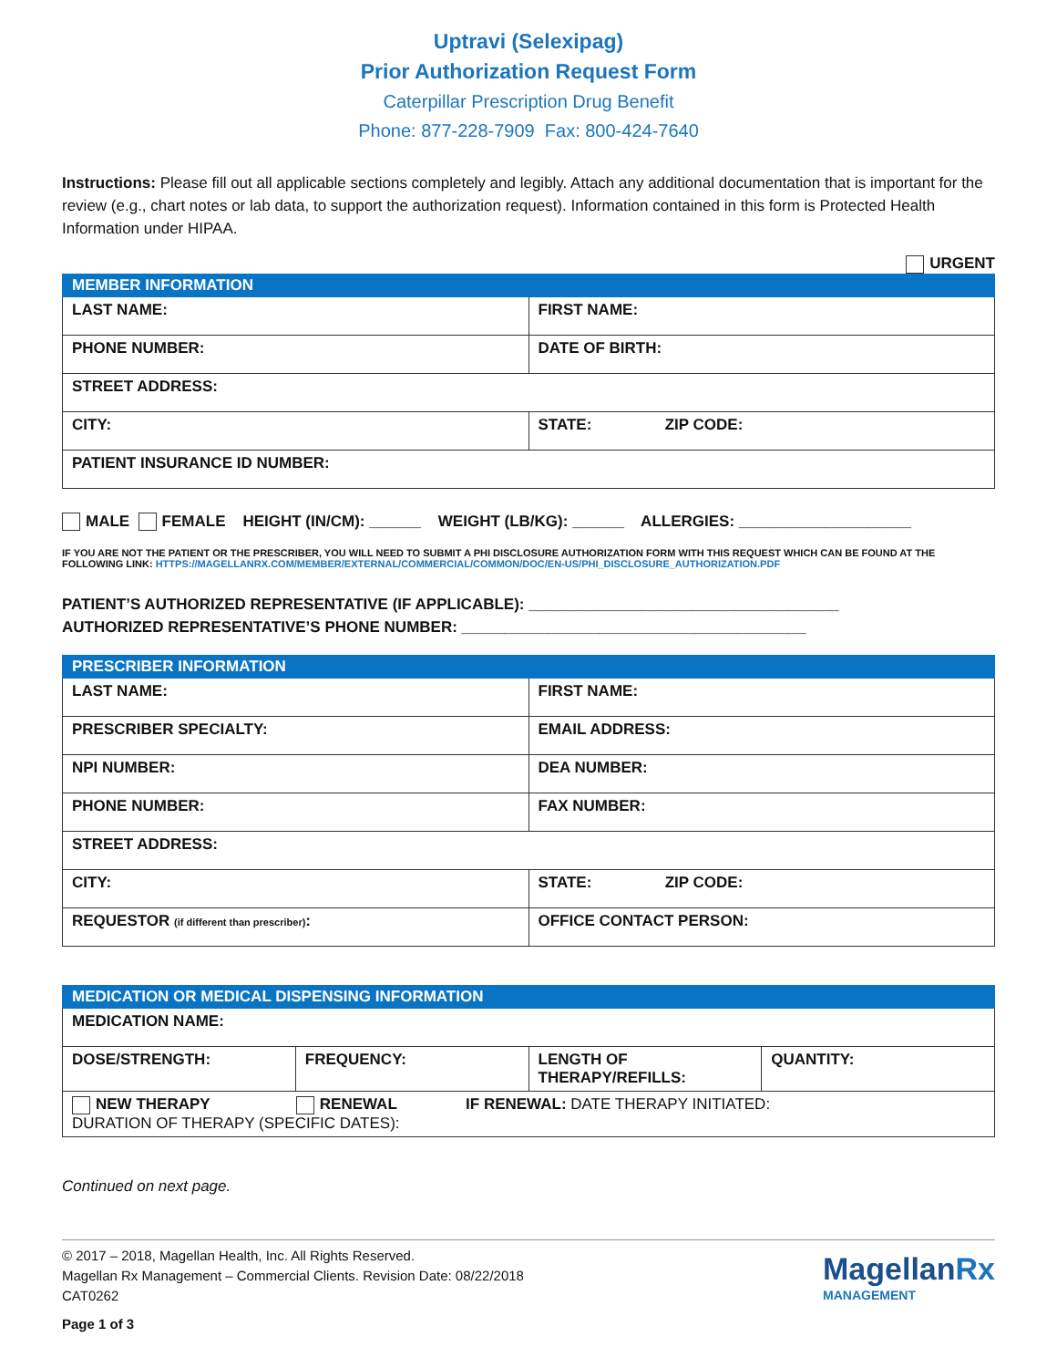Uptravi (Selexipag)
Prior Authorization Request Form
Caterpillar Prescription Drug Benefit
Phone: 877-228-7909 Fax: 800-424-7640
Instructions: Please fill out all applicable sections completely and legibly. Attach any additional documentation that is important for the review (e.g., chart notes or lab data, to support the authorization request). Information contained in this form is Protected Health Information under HIPAA.
URGENT
| MEMBER INFORMATION | |
| --- | --- |
| LAST NAME: | FIRST NAME: |
| PHONE NUMBER: | DATE OF BIRTH: |
| STREET ADDRESS: | |
| CITY: | STATE: ZIP CODE: |
| PATIENT INSURANCE ID NUMBER: | |
MALE FEMALE HEIGHT (IN/CM): ______ WEIGHT (LB/KG): ______ ALLERGIES: ____________________
IF YOU ARE NOT THE PATIENT OR THE PRESCRIBER, YOU WILL NEED TO SUBMIT A PHI DISCLOSURE AUTHORIZATION FORM WITH THIS REQUEST WHICH CAN BE FOUND AT THE FOLLOWING LINK: HTTPS://MAGELLANRX.COM/MEMBER/EXTERNAL/COMMERCIAL/COMMON/DOC/EN-US/PHI_DISCLOSURE_AUTHORIZATION.PDF
PATIENT’S AUTHORIZED REPRESENTATIVE (IF APPLICABLE): ____________________________________
AUTHORIZED REPRESENTATIVE’S PHONE NUMBER: ________________________________________
| PRESCRIBER INFORMATION | |
| --- | --- |
| LAST NAME: | FIRST NAME: |
| PRESCRIBER SPECIALTY: | EMAIL ADDRESS: |
| NPI NUMBER: | DEA NUMBER: |
| PHONE NUMBER: | FAX NUMBER: |
| STREET ADDRESS: | |
| CITY: | STATE: ZIP CODE: |
| REQUESTOR (if different than prescriber) : | OFFICE CONTACT PERSON: |
| MEDICATION OR MEDICAL DISPENSING INFORMATION | | | |
| --- | --- | --- | --- |
| MEDICATION NAME: | | | |
| DOSE/STRENGTH: | FREQUENCY: | LENGTH OF THERAPY/REFILLS: | QUANTITY: |
| NEW THERAPY RENEWAL IF RENEWAL: DATE THERAPY INITIATED: DURATION OF THERAPY (SPECIFIC DATES): | | | |
Continued on next page.
© 2017 – 2018, Magellan Health, Inc. All Rights Reserved.
Magellan Rx Management – Commercial Clients. Revision Date: 08/22/2018
CAT0262
Page 1 of 3
MagellanRx
MANAGEMENT